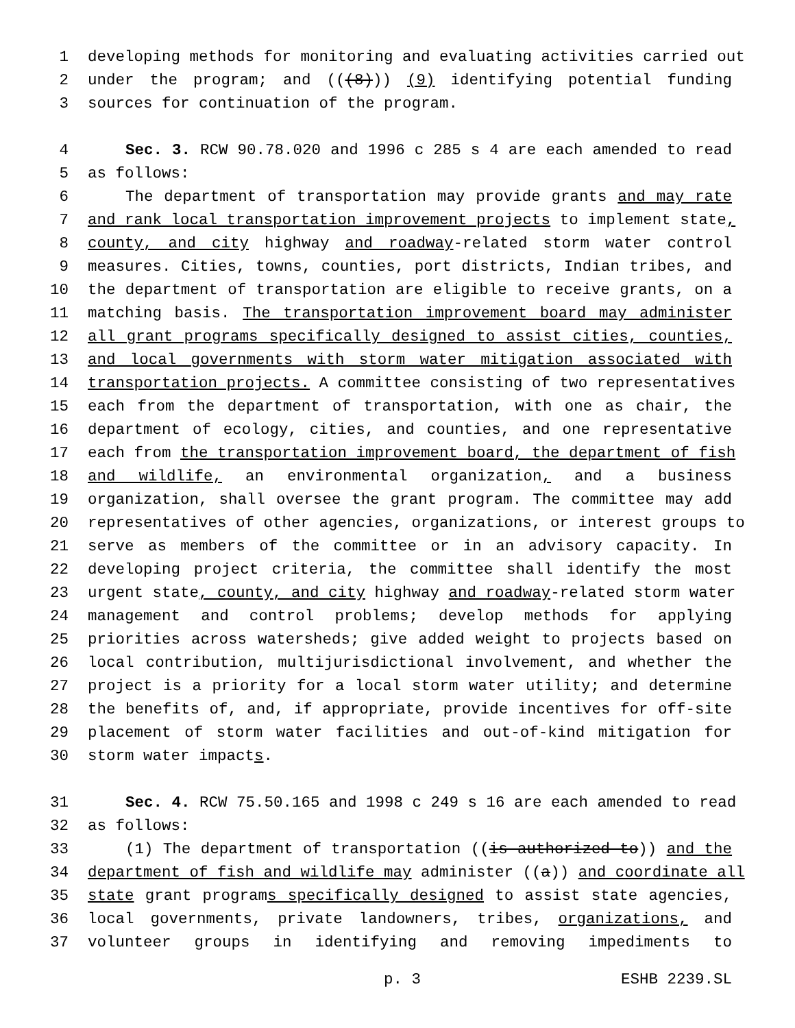1 developing methods for monitoring and evaluating activities carried out
2 under the program; and (((8))) (9) identifying potential funding
3 sources for continuation of the program.
4 Sec. 3. RCW 90.78.020 and 1996 c 285 s 4 are each amended to read
5 as follows:
6 The department of transportation may provide grants and may rate
7 and rank local transportation improvement projects to implement state,
8 county, and city highway and roadway-related storm water control
9 measures. Cities, towns, counties, port districts, Indian tribes, and
10 the department of transportation are eligible to receive grants, on a
11 matching basis. The transportation improvement board may administer
12 all grant programs specifically designed to assist cities, counties,
13 and local governments with storm water mitigation associated with
14 transportation projects. A committee consisting of two representatives
15 each from the department of transportation, with one as chair, the
16 department of ecology, cities, and counties, and one representative
17 each from the transportation improvement board, the department of fish
18 and wildlife, an environmental organization, and a business
19 organization, shall oversee the grant program. The committee may add
20 representatives of other agencies, organizations, or interest groups to
21 serve as members of the committee or in an advisory capacity. In
22 developing project criteria, the committee shall identify the most
23 urgent state, county, and city highway and roadway-related storm water
24 management and control problems; develop methods for applying
25 priorities across watersheds; give added weight to projects based on
26 local contribution, multijurisdictional involvement, and whether the
27 project is a priority for a local storm water utility; and determine
28 the benefits of, and, if appropriate, provide incentives for off-site
29 placement of storm water facilities and out-of-kind mitigation for
30 storm water impacts.
31 Sec. 4. RCW 75.50.165 and 1998 c 249 s 16 are each amended to read
32 as follows:
33 (1) The department of transportation ((is authorized to)) and the
34 department of fish and wildlife may administer ((a)) and coordinate all
35 state grant programs specifically designed to assist state agencies,
36 local governments, private landowners, tribes, organizations, and
37 volunteer groups in identifying and removing impediments to
p. 3 ESHB 2239.SL